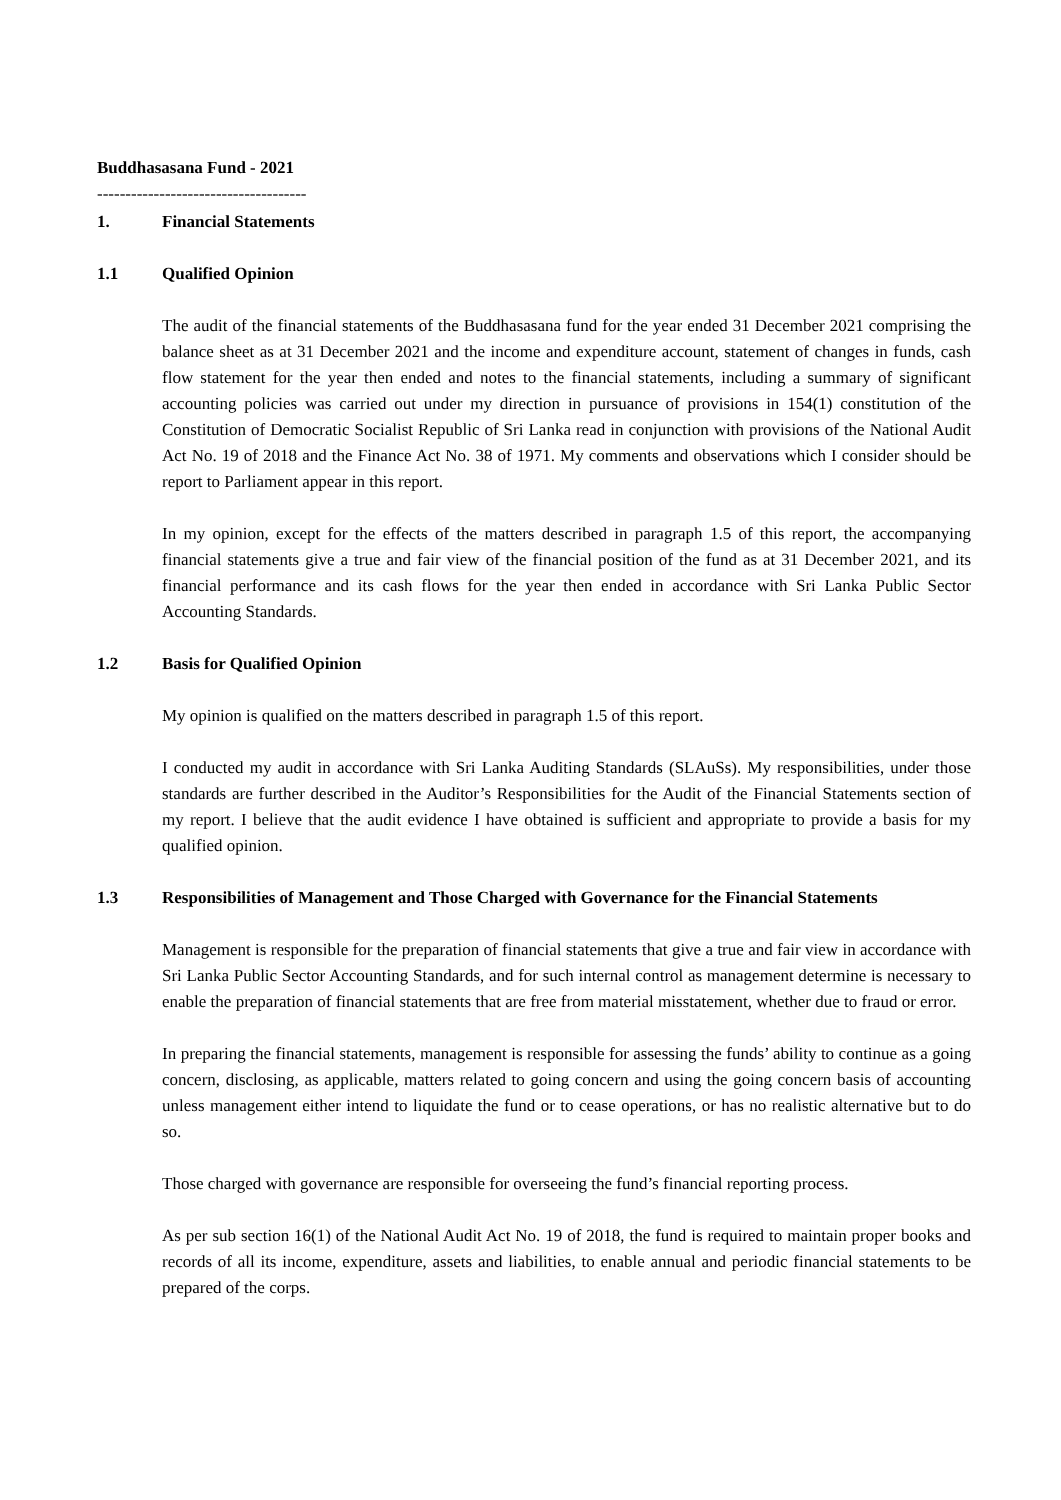Buddhasasana Fund - 2021
-------------------------------------
1. Financial Statements
1.1 Qualified Opinion
The audit of the financial statements of the Buddhasasana fund for the year ended 31 December 2021 comprising the balance sheet as at 31 December 2021 and the income and expenditure account, statement of changes in funds, cash flow statement for the year then ended and notes to the financial statements, including a summary of significant accounting policies was carried out under my direction in pursuance of provisions in 154(1) constitution of the Constitution of Democratic Socialist Republic of Sri Lanka read in conjunction with provisions of the National Audit Act No. 19 of 2018 and the Finance Act No. 38 of 1971. My comments and observations which I consider should be report to Parliament appear in this report.
In my opinion, except for the effects of the matters described in paragraph 1.5 of this report, the accompanying financial statements give a true and fair view of the financial position of the fund as at 31 December 2021, and its financial performance and its cash flows for the year then ended in accordance with Sri Lanka Public Sector Accounting Standards.
1.2 Basis for Qualified Opinion
My opinion is qualified on the matters described in paragraph 1.5 of this report.
I conducted my audit in accordance with Sri Lanka Auditing Standards (SLAuSs). My responsibilities, under those standards are further described in the Auditor’s Responsibilities for the Audit of the Financial Statements section of my report. I believe that the audit evidence I have obtained is sufficient and appropriate to provide a basis for my qualified opinion.
1.3 Responsibilities of Management and Those Charged with Governance for the Financial Statements
Management is responsible for the preparation of financial statements that give a true and fair view in accordance with Sri Lanka Public Sector Accounting Standards, and for such internal control as management determine is necessary to enable the preparation of financial statements that are free from material misstatement, whether due to fraud or error.
In preparing the financial statements, management is responsible for assessing the funds’ ability to continue as a going concern, disclosing, as applicable, matters related to going concern and using the going concern basis of accounting unless management either intend to liquidate the fund or to cease operations, or has no realistic alternative but to do so.
Those charged with governance are responsible for overseeing the fund’s financial reporting process.
As per sub section 16(1) of the National Audit Act No. 19 of 2018, the fund is required to maintain proper books and records of all its income, expenditure, assets and liabilities, to enable annual and periodic financial statements to be prepared of the corps.